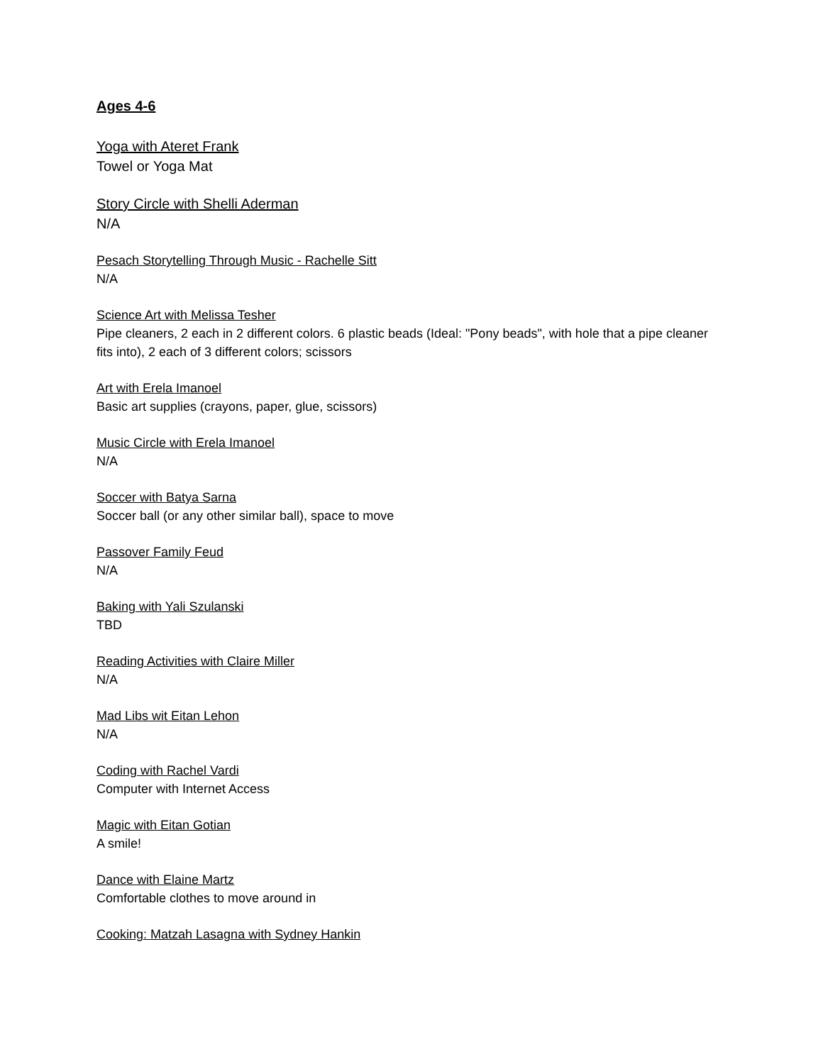Ages 4-6
Yoga with Ateret Frank
Towel or Yoga Mat
Story Circle with Shelli Aderman
N/A
Pesach Storytelling Through Music - Rachelle Sitt
N/A
Science Art with Melissa Tesher
Pipe cleaners, 2 each in 2 different colors. 6 plastic beads (Ideal: "Pony beads", with hole that a pipe cleaner fits into), 2 each of 3 different colors; scissors
Art with Erela Imanoel
Basic art supplies (crayons, paper, glue, scissors)
Music Circle with Erela Imanoel
N/A
Soccer with Batya Sarna
Soccer ball (or any other similar ball), space to move
Passover Family Feud
N/A
Baking with Yali Szulanski
TBD
Reading Activities with Claire Miller
N/A
Mad Libs wit Eitan Lehon
N/A
Coding with Rachel Vardi
Computer with Internet Access
Magic with Eitan Gotian
A smile!
Dance with Elaine Martz
Comfortable clothes to move around in
Cooking: Matzah Lasagna with Sydney Hankin